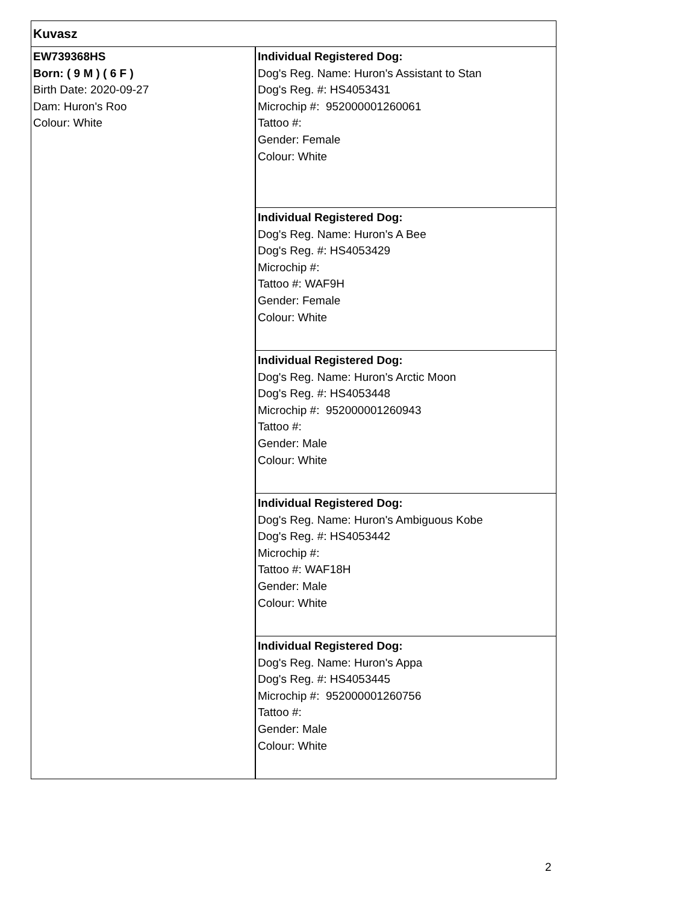| Kuvasz | |
| EW739368HS Born: ( 9 M ) ( 6 F ) Birth Date: 2020-09-27 Dam: Huron's Roo Colour: White | Individual Registered Dog: Dog's Reg. Name: Huron's Assistant to Stan Dog's Reg. #: HS4053431 Microchip #: 952000001260061 Tattoo #: Gender: Female Colour: White |
| | Individual Registered Dog: Dog's Reg. Name: Huron's A Bee Dog's Reg. #: HS4053429 Microchip #: Tattoo #: WAF9H Gender: Female Colour: White |
| | Individual Registered Dog: Dog's Reg. Name: Huron's Arctic Moon Dog's Reg. #: HS4053448 Microchip #: 952000001260943 Tattoo #: Gender: Male Colour: White |
| | Individual Registered Dog: Dog's Reg. Name: Huron's Ambiguous Kobe Dog's Reg. #: HS4053442 Microchip #: Tattoo #: WAF18H Gender: Male Colour: White |
| | Individual Registered Dog: Dog's Reg. Name: Huron's Appa Dog's Reg. #: HS4053445 Microchip #: 952000001260756 Tattoo #: Gender: Male Colour: White |
2